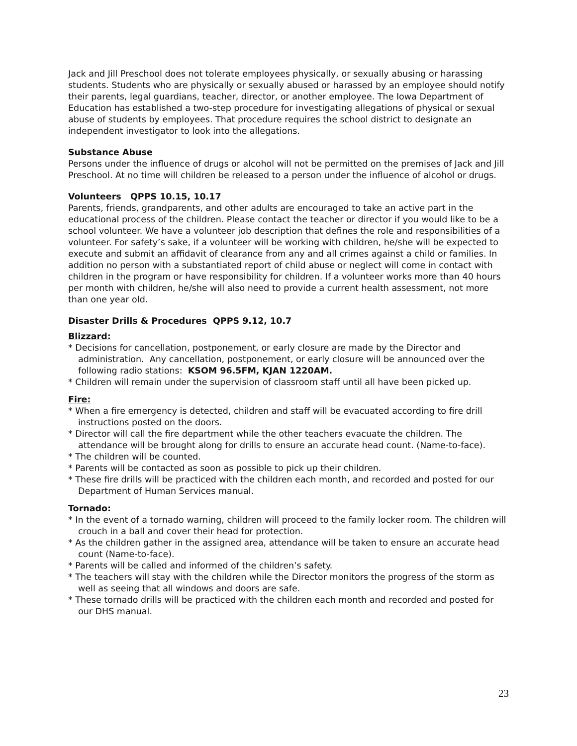Jack and Jill Preschool does not tolerate employees physically, or sexually abusing or harassing students. Students who are physically or sexually abused or harassed by an employee should notify their parents, legal guardians, teacher, director, or another employee. The Iowa Department of Education has established a two-step procedure for investigating allegations of physical or sexual abuse of students by employees. That procedure requires the school district to designate an independent investigator to look into the allegations.
Substance Abuse
Persons under the influence of drugs or alcohol will not be permitted on the premises of Jack and Jill Preschool. At no time will children be released to a person under the influence of alcohol or drugs.
Volunteers QPPS 10.15, 10.17
Parents, friends, grandparents, and other adults are encouraged to take an active part in the educational process of the children. Please contact the teacher or director if you would like to be a school volunteer. We have a volunteer job description that defines the role and responsibilities of a volunteer. For safety’s sake, if a volunteer will be working with children, he/she will be expected to execute and submit an affidavit of clearance from any and all crimes against a child or families. In addition no person with a substantiated report of child abuse or neglect will come in contact with children in the program or have responsibility for children. If a volunteer works more than 40 hours per month with children, he/she will also need to provide a current health assessment, not more than one year old.
Disaster Drills & Procedures QPPS 9.12, 10.7
Blizzard:
* Decisions for cancellation, postponement, or early closure are made by the Director and administration. Any cancellation, postponement, or early closure will be announced over the following radio stations: KSOM 96.5FM, KJAN 1220AM.
* Children will remain under the supervision of classroom staff until all have been picked up.
Fire:
* When a fire emergency is detected, children and staff will be evacuated according to fire drill instructions posted on the doors.
* Director will call the fire department while the other teachers evacuate the children. The attendance will be brought along for drills to ensure an accurate head count. (Name-to-face).
* The children will be counted.
* Parents will be contacted as soon as possible to pick up their children.
* These fire drills will be practiced with the children each month, and recorded and posted for our Department of Human Services manual.
Tornado:
* In the event of a tornado warning, children will proceed to the family locker room. The children will crouch in a ball and cover their head for protection.
* As the children gather in the assigned area, attendance will be taken to ensure an accurate head count (Name-to-face).
* Parents will be called and informed of the children’s safety.
* The teachers will stay with the children while the Director monitors the progress of the storm as well as seeing that all windows and doors are safe.
* These tornado drills will be practiced with the children each month and recorded and posted for our DHS manual.
23